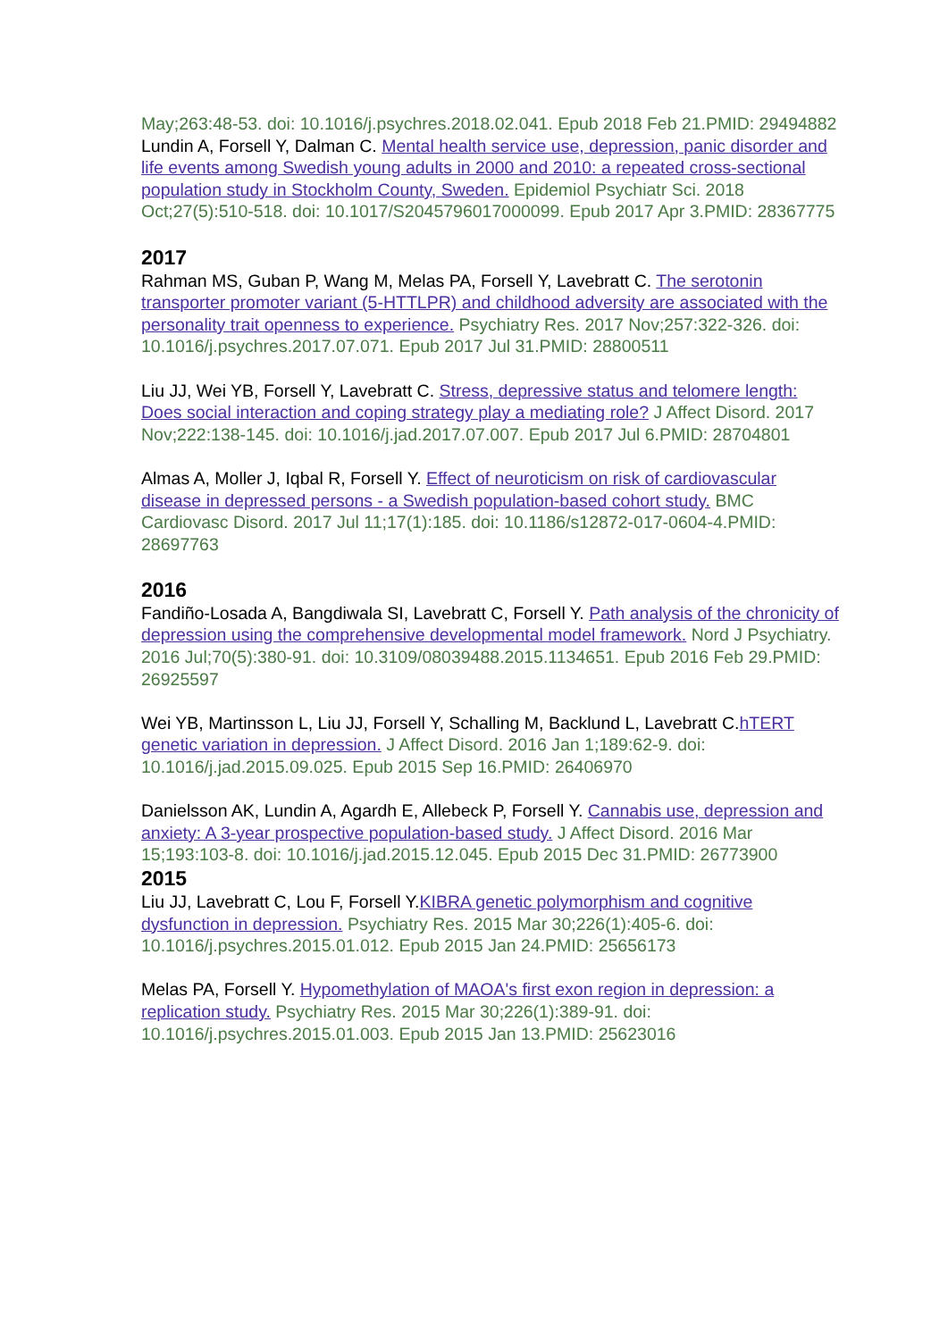May;263:48-53. doi: 10.1016/j.psychres.2018.02.041. Epub 2018 Feb 21.PMID: 29494882
Lundin A, Forsell Y, Dalman C. Mental health service use, depression, panic disorder and life events among Swedish young adults in 2000 and 2010: a repeated cross-sectional population study in Stockholm County, Sweden. Epidemiol Psychiatr Sci. 2018 Oct;27(5):510-518. doi: 10.1017/S2045796017000099. Epub 2017 Apr 3.PMID: 28367775
2017
Rahman MS, Guban P, Wang M, Melas PA, Forsell Y, Lavebratt C. The serotonin transporter promoter variant (5-HTTLPR) and childhood adversity are associated with the personality trait openness to experience. Psychiatry Res. 2017 Nov;257:322-326. doi: 10.1016/j.psychres.2017.07.071. Epub 2017 Jul 31.PMID: 28800511
Liu JJ, Wei YB, Forsell Y, Lavebratt C. Stress, depressive status and telomere length: Does social interaction and coping strategy play a mediating role? J Affect Disord. 2017 Nov;222:138-145. doi: 10.1016/j.jad.2017.07.007. Epub 2017 Jul 6.PMID: 28704801
Almas A, Moller J, Iqbal R, Forsell Y. Effect of neuroticism on risk of cardiovascular disease in depressed persons - a Swedish population-based cohort study. BMC Cardiovasc Disord. 2017 Jul 11;17(1):185. doi: 10.1186/s12872-017-0604-4.PMID: 28697763
2016
Fandiño-Losada A, Bangdiwala SI, Lavebratt C, Forsell Y. Path analysis of the chronicity of depression using the comprehensive developmental model framework. Nord J Psychiatry. 2016 Jul;70(5):380-91. doi: 10.3109/08039488.2015.1134651. Epub 2016 Feb 29.PMID: 26925597
Wei YB, Martinsson L, Liu JJ, Forsell Y, Schalling M, Backlund L, Lavebratt C.hTERT genetic variation in depression. J Affect Disord. 2016 Jan 1;189:62-9. doi: 10.1016/j.jad.2015.09.025. Epub 2015 Sep 16.PMID: 26406970
Danielsson AK, Lundin A, Agardh E, Allebeck P, Forsell Y. Cannabis use, depression and anxiety: A 3-year prospective population-based study. J Affect Disord. 2016 Mar 15;193:103-8. doi: 10.1016/j.jad.2015.12.045. Epub 2015 Dec 31.PMID: 26773900
2015
Liu JJ, Lavebratt C, Lou F, Forsell Y.KIBRA genetic polymorphism and cognitive dysfunction in depression. Psychiatry Res. 2015 Mar 30;226(1):405-6. doi: 10.1016/j.psychres.2015.01.012. Epub 2015 Jan 24.PMID: 25656173
Melas PA, Forsell Y. Hypomethylation of MAOA's first exon region in depression: a replication study. Psychiatry Res. 2015 Mar 30;226(1):389-91. doi: 10.1016/j.psychres.2015.01.003. Epub 2015 Jan 13.PMID: 25623016